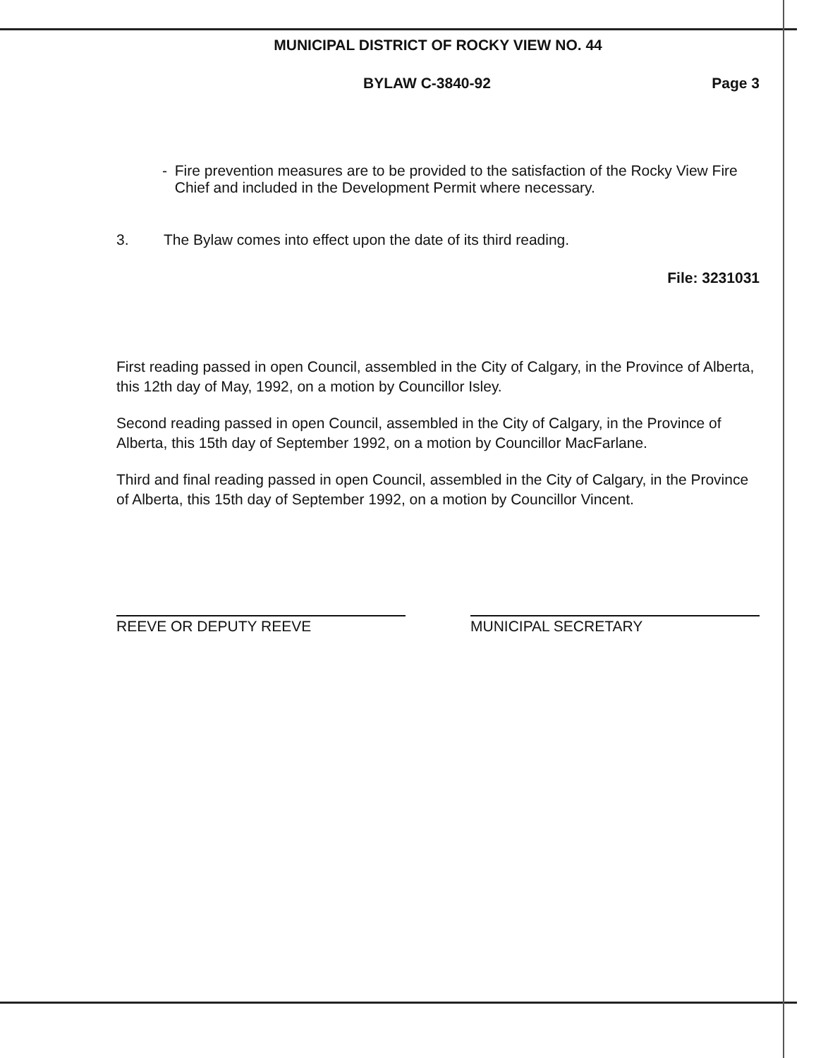MUNICIPAL DISTRICT OF ROCKY VIEW NO. 44
BYLAW C-3840-92 Page 3
- Fire prevention measures are to be provided to the satisfaction of the Rocky View Fire Chief and included in the Development Permit where necessary.
3. The Bylaw comes into effect upon the date of its third reading.
File: 3231031
First reading passed in open Council, assembled in the City of Calgary, in the Province of Alberta, this 12th day of May, 1992, on a motion by Councillor Isley.
Second reading passed in open Council, assembled in the City of Calgary, in the Province of Alberta, this 15th day of September 1992, on a motion by Councillor MacFarlane.
Third and final reading passed in open Council, assembled in the City of Calgary, in the Province of Alberta, this 15th day of September 1992, on a motion by Councillor Vincent.
REEVE OR DEPUTY REEVE MUNICIPAL SECRETARY